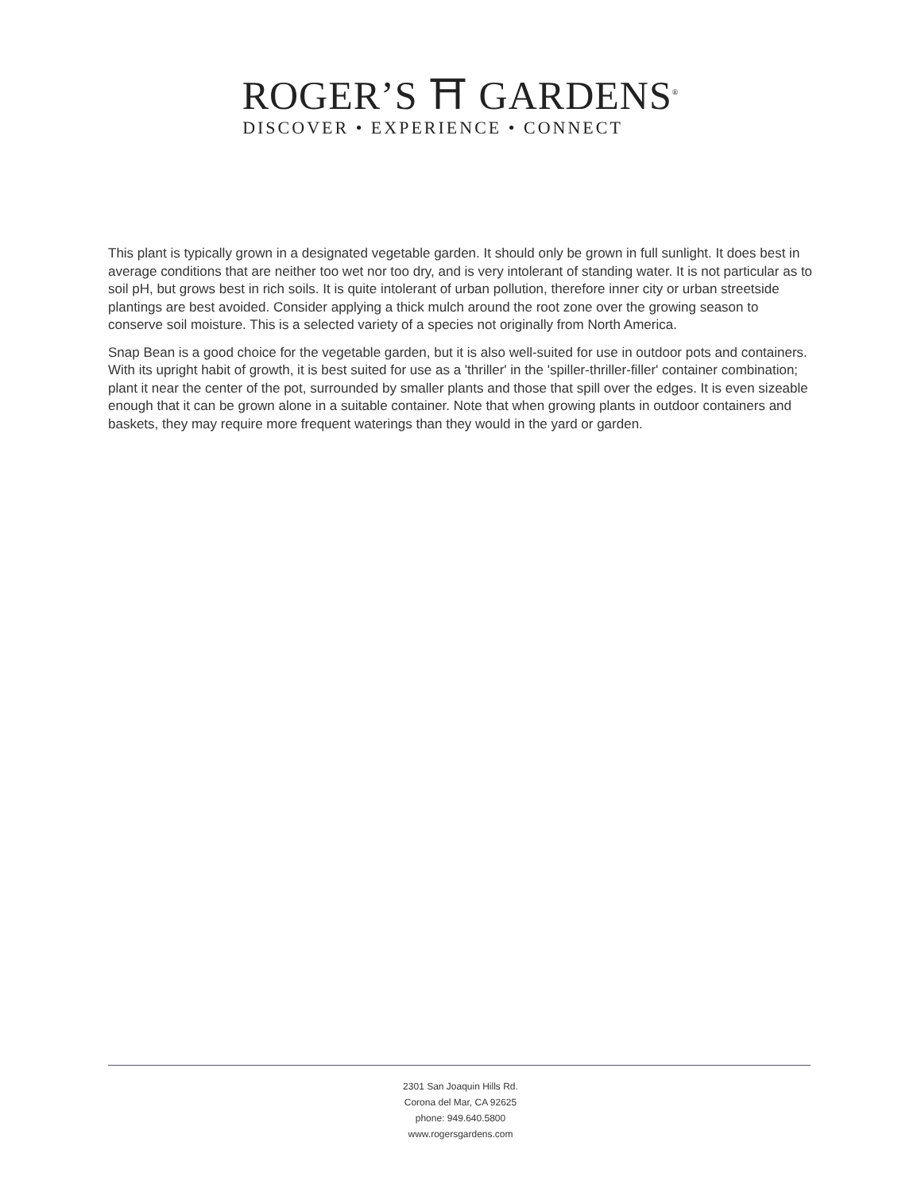ROGER’S ⛩ GARDENS<sup>®</sup>
DISCOVER • EXPERIENCE • CONNECT
This plant is typically grown in a designated vegetable garden. It should only be grown in full sunlight. It does best in average conditions that are neither too wet nor too dry, and is very intolerant of standing water. It is not particular as to soil pH, but grows best in rich soils. It is quite intolerant of urban pollution, therefore inner city or urban streetside plantings are best avoided. Consider applying a thick mulch around the root zone over the growing season to conserve soil moisture. This is a selected variety of a species not originally from North America.
Snap Bean is a good choice for the vegetable garden, but it is also well-suited for use in outdoor pots and containers. With its upright habit of growth, it is best suited for use as a 'thriller' in the 'spiller-thriller-filler' container combination; plant it near the center of the pot, surrounded by smaller plants and those that spill over the edges. It is even sizeable enough that it can be grown alone in a suitable container. Note that when growing plants in outdoor containers and baskets, they may require more frequent waterings than they would in the yard or garden.
2301 San Joaquin Hills Rd.
Corona del Mar, CA 92625
phone: 949.640.5800
www.rogersgardens.com